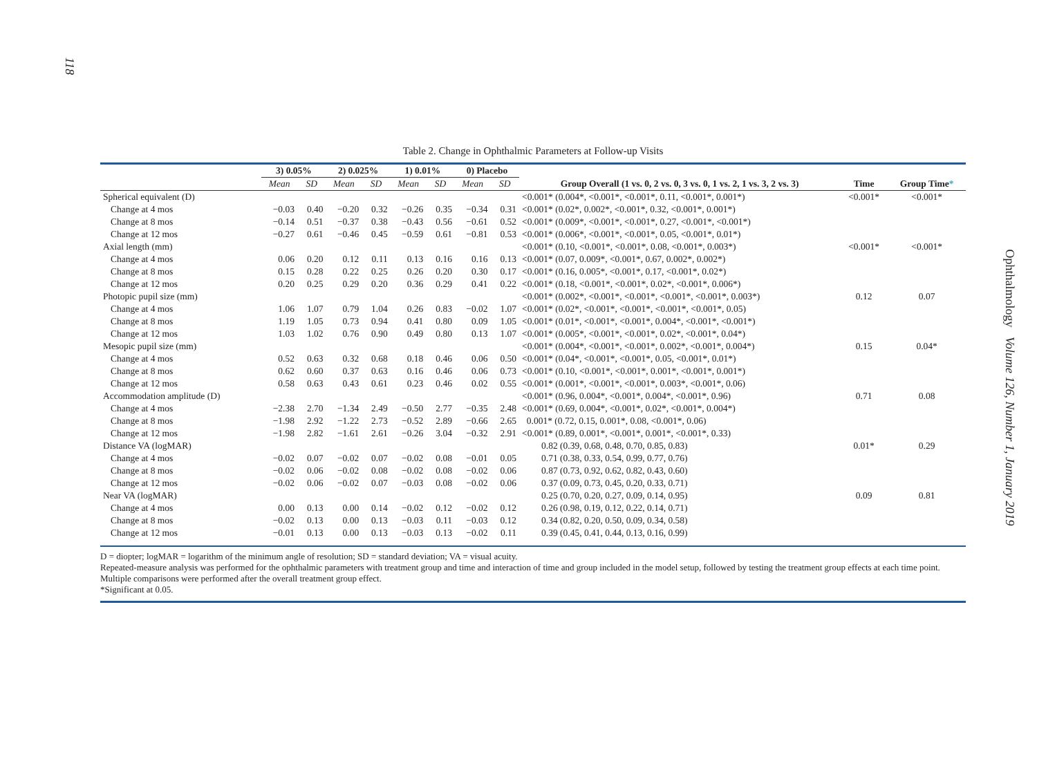118
Ophthalmology Volume 126, Number 1, January 2019
Table 2. Change in Ophthalmic Parameters at Follow-up Visits
| | 3) 0.05% | | 2) 0.025% | | 1) 0.01% | | 0) Placebo | | | | |
| --- | --- | --- | --- | --- | --- | --- | --- | --- | --- | --- | --- |
| | Mean | SD | Mean | SD | Mean | SD | Mean | SD | Group Overall (1 vs. 0, 2 vs. 0, 3 vs. 0, 1 vs. 2, 1 vs. 3, 2 vs. 3) | Time | Group Time * |
| Spherical equivalent (D) | | | | | | | | | <0.001* (0.004*, <0.001*, <0.001*, 0.11, <0.001*, 0.001*) | <0.001* | <0.001* |
| Change at 4 mos | −0.03 | 0.40 | −0.20 | 0.32 | −0.26 | 0.35 | −0.34 | 0.31 | <0.001* (0.02*, 0.002*, <0.001*, 0.32, <0.001*, 0.001*) | | |
| Change at 8 mos | −0.14 | 0.51 | −0.37 | 0.38 | −0.43 | 0.56 | −0.61 | 0.52 | <0.001* (0.009*, <0.001*, <0.001*, 0.27, <0.001*, <0.001*) | | |
| Change at 12 mos | −0.27 | 0.61 | −0.46 | 0.45 | −0.59 | 0.61 | −0.81 | 0.53 | <0.001* (0.006*, <0.001*, <0.001*, 0.05, <0.001*, 0.01*) | | |
| Axial length (mm) | | | | | | | | | <0.001* (0.10, <0.001*, <0.001*, 0.08, <0.001*, 0.003*) | <0.001* | <0.001* |
| Change at 4 mos | 0.06 | 0.20 | 0.12 | 0.11 | 0.13 | 0.16 | 0.16 | 0.13 | <0.001* (0.07, 0.009*, <0.001*, 0.67, 0.002*, 0.002*) | | |
| Change at 8 mos | 0.15 | 0.28 | 0.22 | 0.25 | 0.26 | 0.20 | 0.30 | 0.17 | <0.001* (0.16, 0.005*, <0.001*, 0.17, <0.001*, 0.02*) | | |
| Change at 12 mos | 0.20 | 0.25 | 0.29 | 0.20 | 0.36 | 0.29 | 0.41 | 0.22 | <0.001* (0.18, <0.001*, <0.001*, 0.02*, <0.001*, 0.006*) | | |
| Photopic pupil size (mm) | | | | | | | | | <0.001* (0.002*, <0.001*, <0.001*, <0.001*, <0.001*, 0.003*) | 0.12 | 0.07 |
| Change at 4 mos | 1.06 | 1.07 | 0.79 | 1.04 | 0.26 | 0.83 | −0.02 | 1.07 | <0.001* (0.02*, <0.001*, <0.001*, <0.001*, <0.001*, 0.05) | | |
| Change at 8 mos | 1.19 | 1.05 | 0.73 | 0.94 | 0.41 | 0.80 | 0.09 | 1.05 | <0.001* (0.01*, <0.001*, <0.001*, 0.004*, <0.001*, <0.001*) | | |
| Change at 12 mos | 1.03 | 1.02 | 0.76 | 0.90 | 0.49 | 0.80 | 0.13 | 1.07 | <0.001* (0.005*, <0.001*, <0.001*, 0.02*, <0.001*, 0.04*) | | |
| Mesopic pupil size (mm) | | | | | | | | | <0.001* (0.004*, <0.001*, <0.001*, 0.002*, <0.001*, 0.004*) | 0.15 | 0.04* |
| Change at 4 mos | 0.52 | 0.63 | 0.32 | 0.68 | 0.18 | 0.46 | 0.06 | 0.50 | <0.001* (0.04*, <0.001*, <0.001*, 0.05, <0.001*, 0.01*) | | |
| Change at 8 mos | 0.62 | 0.60 | 0.37 | 0.63 | 0.16 | 0.46 | 0.06 | 0.73 | <0.001* (0.10, <0.001*, <0.001*, 0.001*, <0.001*, 0.001*) | | |
| Change at 12 mos | 0.58 | 0.63 | 0.43 | 0.61 | 0.23 | 0.46 | 0.02 | 0.55 | <0.001* (0.001*, <0.001*, <0.001*, 0.003*, <0.001*, 0.06) | | |
| Accommodation amplitude (D) | | | | | | | | | <0.001* (0.96, 0.004*, <0.001*, 0.004*, <0.001*, 0.96) | 0.71 | 0.08 |
| Change at 4 mos | −2.38 | 2.70 | −1.34 | 2.49 | −0.50 | 2.77 | −0.35 | 2.48 | <0.001* (0.69, 0.004*, <0.001*, 0.02*, <0.001*, 0.004*) | | |
| Change at 8 mos | −1.98 | 2.92 | −1.22 | 2.73 | −0.52 | 2.89 | −0.66 | 2.65 | 0.001* (0.72, 0.15, 0.001*, 0.08, <0.001*, 0.06) | | |
| Change at 12 mos | −1.98 | 2.82 | −1.61 | 2.61 | −0.26 | 3.04 | −0.32 | 2.91 | <0.001* (0.89, 0.001*, <0.001*, 0.001*, <0.001*, 0.33) | | |
| Distance VA (logMAR) | | | | | | | | | 0.82 (0.39, 0.68, 0.48, 0.70, 0.85, 0.83) | 0.01* | 0.29 |
| Change at 4 mos | −0.02 | 0.07 | −0.02 | 0.07 | −0.02 | 0.08 | −0.01 | 0.05 | 0.71 (0.38, 0.33, 0.54, 0.99, 0.77, 0.76) | | |
| Change at 8 mos | −0.02 | 0.06 | −0.02 | 0.08 | −0.02 | 0.08 | −0.02 | 0.06 | 0.87 (0.73, 0.92, 0.62, 0.82, 0.43, 0.60) | | |
| Change at 12 mos | −0.02 | 0.06 | −0.02 | 0.07 | −0.03 | 0.08 | −0.02 | 0.06 | 0.37 (0.09, 0.73, 0.45, 0.20, 0.33, 0.71) | | |
| Near VA (logMAR) | | | | | | | | | 0.25 (0.70, 0.20, 0.27, 0.09, 0.14, 0.95) | 0.09 | 0.81 |
| Change at 4 mos | 0.00 | 0.13 | 0.00 | 0.14 | −0.02 | 0.12 | −0.02 | 0.12 | 0.26 (0.98, 0.19, 0.12, 0.22, 0.14, 0.71) | | |
| Change at 8 mos | −0.02 | 0.13 | 0.00 | 0.13 | −0.03 | 0.11 | −0.03 | 0.12 | 0.34 (0.82, 0.20, 0.50, 0.09, 0.34, 0.58) | | |
| Change at 12 mos | −0.01 | 0.13 | 0.00 | 0.13 | −0.03 | 0.13 | −0.02 | 0.11 | 0.39 (0.45, 0.41, 0.44, 0.13, 0.16, 0.99) | | |
D = diopter; logMAR = logarithm of the minimum angle of resolution; SD = standard deviation; VA = visual acuity.
Repeated-measure analysis was performed for the ophthalmic parameters with treatment group and time and interaction of time and group included in the model setup, followed by testing the treatment group effects at each time point. Multiple comparisons were performed after the overall treatment group effect.
*Significant at 0.05.